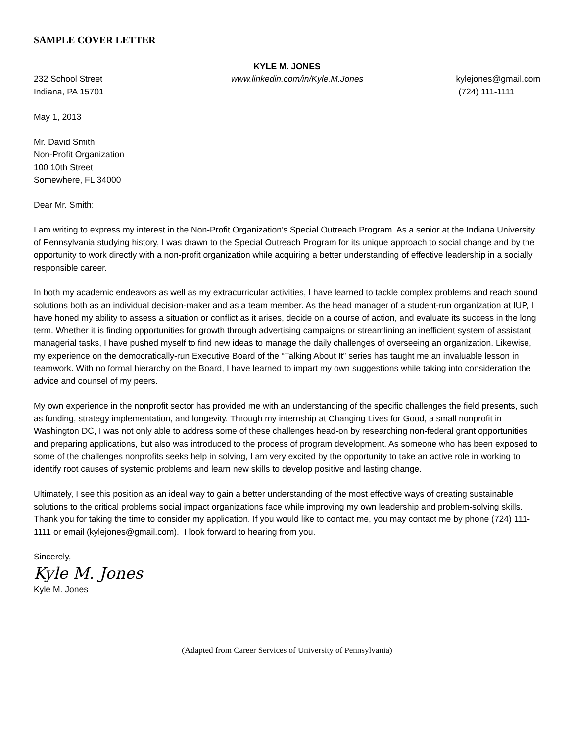SAMPLE COVER LETTER
KYLE M. JONES
232 School Street
Indiana, PA 15701
www.linkedin.com/in/Kyle.M.Jones
kylejones@gmail.com
(724) 111-1111
May 1, 2013
Mr. David Smith
Non-Profit Organization
100 10th Street
Somewhere, FL 34000
Dear Mr. Smith:
I am writing to express my interest in the Non-Profit Organization’s Special Outreach Program. As a senior at the Indiana University of Pennsylvania studying history, I was drawn to the Special Outreach Program for its unique approach to social change and by the opportunity to work directly with a non-profit organization while acquiring a better understanding of effective leadership in a socially responsible career.
In both my academic endeavors as well as my extracurricular activities, I have learned to tackle complex problems and reach sound solutions both as an individual decision-maker and as a team member. As the head manager of a student-run organization at IUP, I have honed my ability to assess a situation or conflict as it arises, decide on a course of action, and evaluate its success in the long term. Whether it is finding opportunities for growth through advertising campaigns or streamlining an inefficient system of assistant managerial tasks, I have pushed myself to find new ideas to manage the daily challenges of overseeing an organization. Likewise, my experience on the democratically-run Executive Board of the “Talking About It” series has taught me an invaluable lesson in teamwork. With no formal hierarchy on the Board, I have learned to impart my own suggestions while taking into consideration the advice and counsel of my peers.
My own experience in the nonprofit sector has provided me with an understanding of the specific challenges the field presents, such as funding, strategy implementation, and longevity. Through my internship at Changing Lives for Good, a small nonprofit in Washington DC, I was not only able to address some of these challenges head-on by researching non-federal grant opportunities and preparing applications, but also was introduced to the process of program development. As someone who has been exposed to some of the challenges nonprofits seeks help in solving, I am very excited by the opportunity to take an active role in working to identify root causes of systemic problems and learn new skills to develop positive and lasting change.
Ultimately, I see this position as an ideal way to gain a better understanding of the most effective ways of creating sustainable solutions to the critical problems social impact organizations face while improving my own leadership and problem-solving skills. Thank you for taking the time to consider my application. If you would like to contact me, you may contact me by phone (724) 111-1111 or email (kylejones@gmail.com). I look forward to hearing from you.
Sincerely,
Kyle M. Jones
Kyle M. Jones
(Adapted from Career Services of University of Pennsylvania)